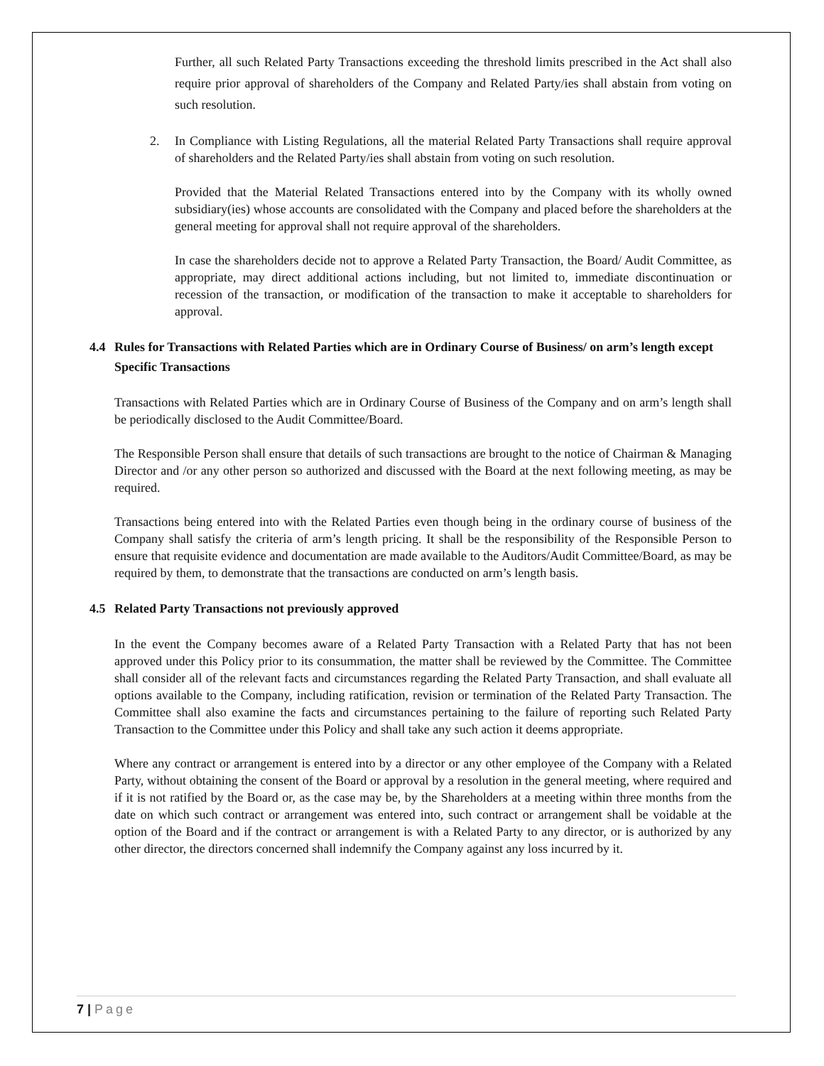Further, all such Related Party Transactions exceeding the threshold limits prescribed in the Act shall also require prior approval of shareholders of the Company and Related Party/ies shall abstain from voting on such resolution.
2. In Compliance with Listing Regulations, all the material Related Party Transactions shall require approval of shareholders and the Related Party/ies shall abstain from voting on such resolution.
Provided that the Material Related Transactions entered into by the Company with its wholly owned subsidiary(ies) whose accounts are consolidated with the Company and placed before the shareholders at the general meeting for approval shall not require approval of the shareholders.
In case the shareholders decide not to approve a Related Party Transaction, the Board/ Audit Committee, as appropriate, may direct additional actions including, but not limited to, immediate discontinuation or recession of the transaction, or modification of the transaction to make it acceptable to shareholders for approval.
4.4 Rules for Transactions with Related Parties which are in Ordinary Course of Business/ on arm’s length except Specific Transactions
Transactions with Related Parties which are in Ordinary Course of Business of the Company and on arm’s length shall be periodically disclosed to the Audit Committee/Board.
The Responsible Person shall ensure that details of such transactions are brought to the notice of Chairman & Managing Director and /or any other person so authorized and discussed with the Board at the next following meeting, as may be required.
Transactions being entered into with the Related Parties even though being in the ordinary course of business of the Company shall satisfy the criteria of arm’s length pricing. It shall be the responsibility of the Responsible Person to ensure that requisite evidence and documentation are made available to the Auditors/Audit Committee/Board, as may be required by them, to demonstrate that the transactions are conducted on arm’s length basis.
4.5 Related Party Transactions not previously approved
In the event the Company becomes aware of a Related Party Transaction with a Related Party that has not been approved under this Policy prior to its consummation, the matter shall be reviewed by the Committee. The Committee shall consider all of the relevant facts and circumstances regarding the Related Party Transaction, and shall evaluate all options available to the Company, including ratification, revision or termination of the Related Party Transaction. The Committee shall also examine the facts and circumstances pertaining to the failure of reporting such Related Party Transaction to the Committee under this Policy and shall take any such action it deems appropriate.
Where any contract or arrangement is entered into by a director or any other employee of the Company with a Related Party, without obtaining the consent of the Board or approval by a resolution in the general meeting, where required and if it is not ratified by the Board or, as the case may be, by the Shareholders at a meeting within three months from the date on which such contract or arrangement was entered into, such contract or arrangement shall be voidable at the option of the Board and if the contract or arrangement is with a Related Party to any director, or is authorized by any other director, the directors concerned shall indemnify the Company against any loss incurred by it.
7 | Page